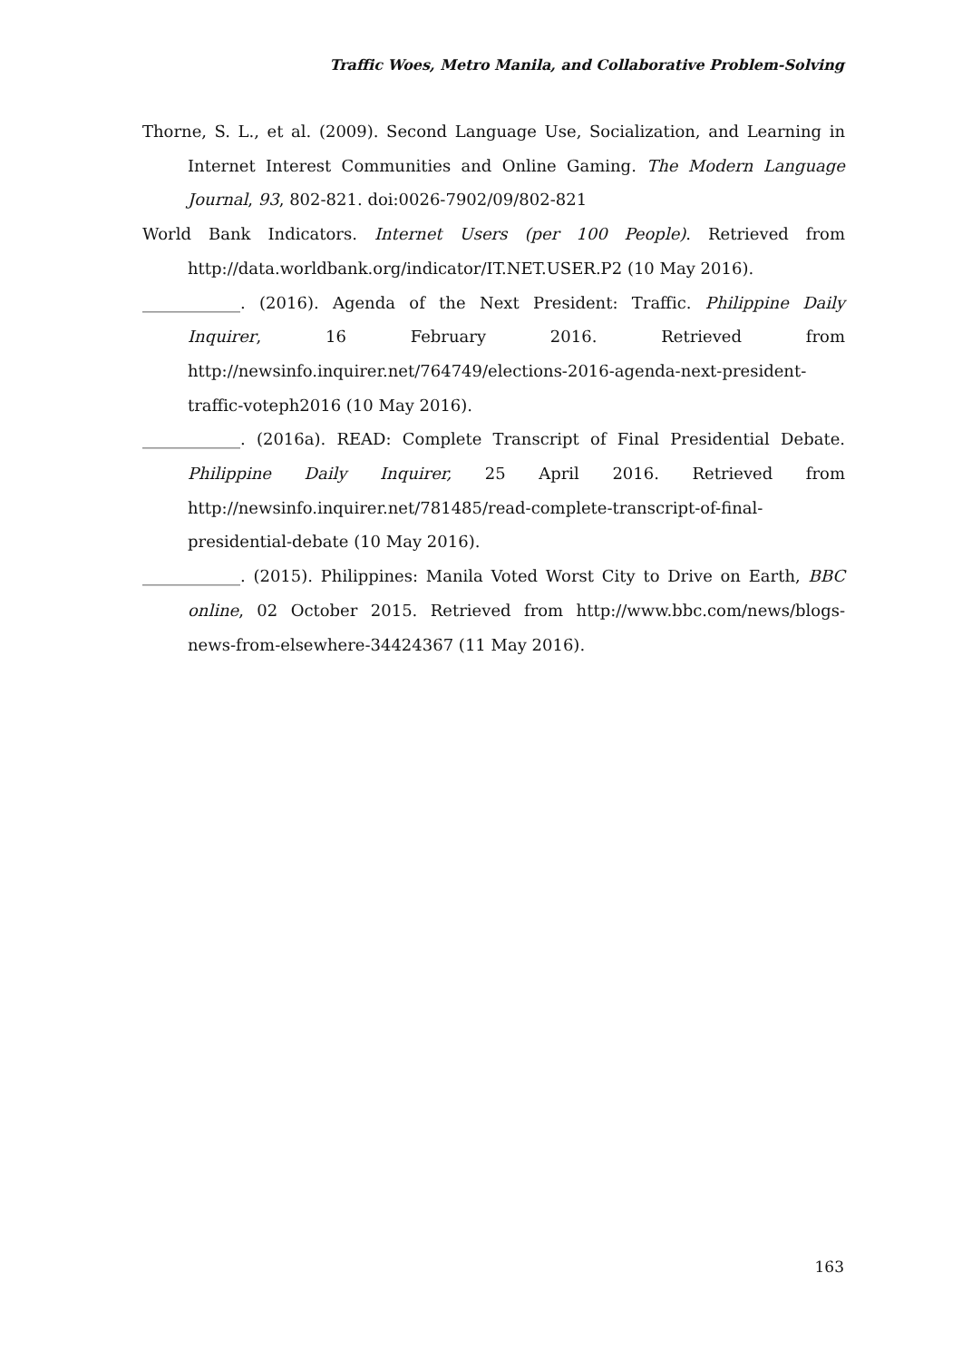Traffic Woes, Metro Manila, and Collaborative Problem-Solving
Thorne, S. L., et al. (2009). Second Language Use, Socialization, and Learning in Internet Interest Communities and Online Gaming. The Modern Language Journal, 93, 802-821. doi:0026-7902/09/802-821
World Bank Indicators. Internet Users (per 100 People). Retrieved from http://data.worldbank.org/indicator/IT.NET.USER.P2 (10 May 2016).
____________. (2016). Agenda of the Next President: Traffic. Philippine Daily Inquirer, 16 February 2016. Retrieved from http://newsinfo.inquirer.net/764749/elections-2016-agenda-next-president-traffic-voteph2016 (10 May 2016).
____________. (2016a). READ: Complete Transcript of Final Presidential Debate. Philippine Daily Inquirer, 25 April 2016. Retrieved from http://newsinfo.inquirer.net/781485/read-complete-transcript-of-final-presidential-debate (10 May 2016).
____________. (2015). Philippines: Manila Voted Worst City to Drive on Earth, BBC online, 02 October 2015. Retrieved from http://www.bbc.com/news/blogs-news-from-elsewhere-34424367 (11 May 2016).
163